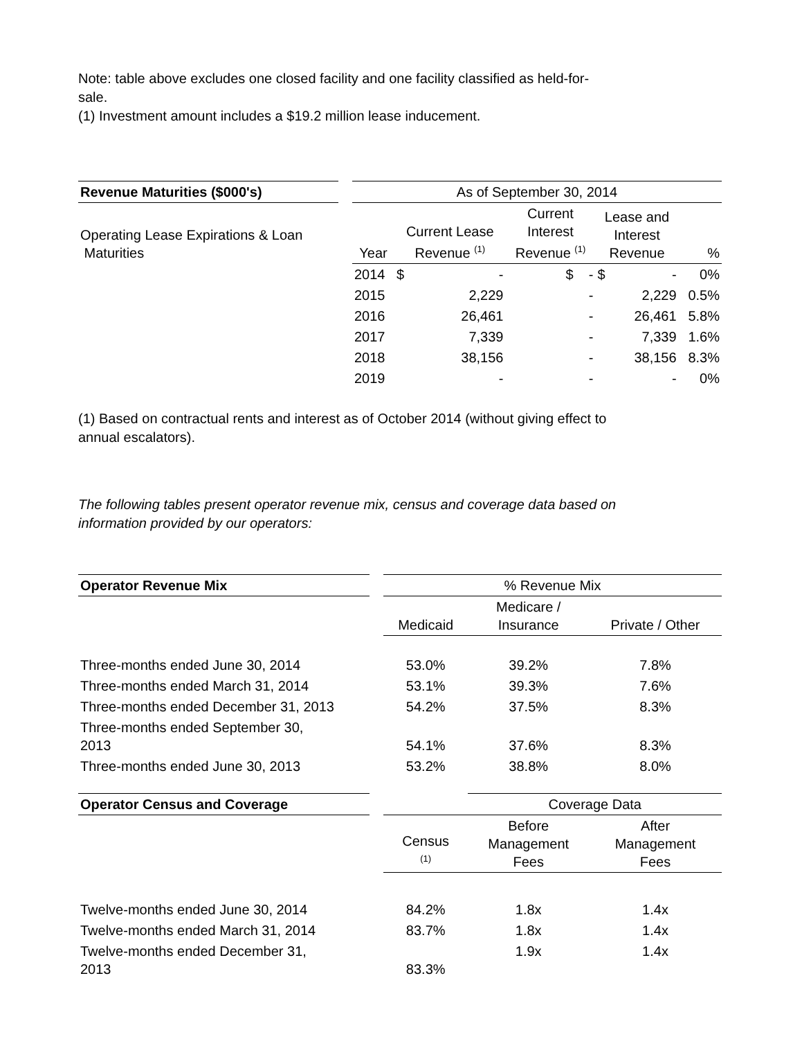Note: table above excludes one closed facility and one facility classified as held-for-
sale.
(1) Investment amount includes a $19.2 million lease inducement.
| Revenue Maturities ($000's) | | As of September 30, 2014 | | | | |
| Operating Lease Expirations & Loan Maturities | | Year | Current Lease Revenue <sup>(1)</sup> | Current Interest Revenue <sup>(1)</sup> | Lease and Interest Revenue | % |
| | | 2014 | $ - | $ - | $ - | 0% |
| | | 2015 | 2,229 | - | 2,229 | 0.5% |
| | | 2016 | 26,461 | - | 26,461 | 5.8% |
| | | 2017 | 7,339 | - | 7,339 | 1.6% |
| | | 2018 | 38,156 | - | 38,156 | 8.3% |
| | | 2019 | - | - | - | 0% |
(1) Based on contractual rents and interest as of October 2014 (without giving effect to
annual escalators).
The following tables present operator revenue mix, census and coverage data based on
information provided by our operators:
| Operator Revenue Mix | | % Revenue Mix | | |
| | | Medicaid | Medicare / Insurance | Private / Other |
| Three-months ended June 30, 2014 | | 53.0% | 39.2% | 7.8% |
| Three-months ended March 31, 2014 | | 53.1% | 39.3% | 7.6% |
| Three-months ended December 31, 2013 | | 54.2% | 37.5% | 8.3% |
| Three-months ended September 30, 2013 | | 54.1% | 37.6% | 8.3% |
| Three-months ended June 30, 2013 | | 53.2% | 38.8% | 8.0% |
| Operator Census and Coverage | | | Coverage Data | |
| | | Census <sup>(1)</sup> | Before Management Fees | After Management Fees |
| Twelve-months ended June 30, 2014 | | 84.2% | 1.8x | 1.4x |
| Twelve-months ended March 31, 2014 | | 83.7% | 1.8x | 1.4x |
| Twelve-months ended December 31, 2013 | | 83.3% | 1.9x | 1.4x |